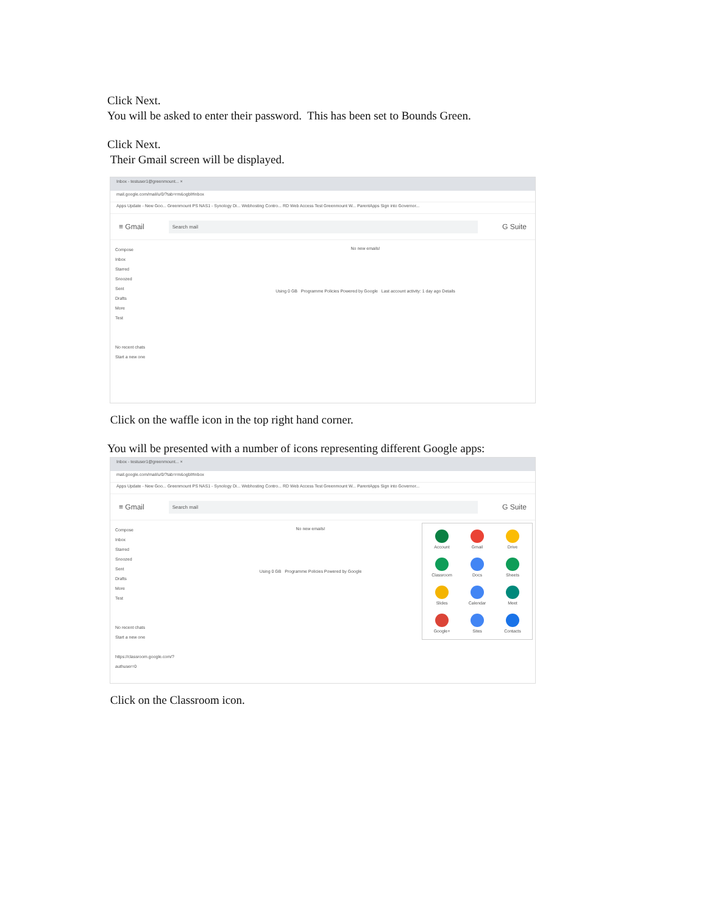Click Next.
You will be asked to enter their password. This has been set to Bounds Green.
Click Next.
Their Gmail screen will be displayed.
Inbox - testuser1@greenmount... ×
mail.google.com/mail/u/0/?tab=rm&ogbl#inbox
Apps Update - New Goo... Greenmount PS NAS1 - Synology Di... Webhosting Contro... RD Web Access Test Greenmount W... ParentApps Sign into Governor...
≡ Gmail Search mail G Suite
Compose
Inbox
Starred
Snoozed
Sent
Drafts
More
Test
No recent chats
Start a new one
No new emails!
Using 0 GB Programme Policies Powered by Google Last account activity: 1 day ago Details
Click on the waffle icon in the top right hand corner.
You will be presented with a number of icons representing different Google apps:
Inbox - testuser1@greenmount... ×
mail.google.com/mail/u/0/?tab=rm&ogbl#inbox
Apps Update - New Goo... Greenmount PS NAS1 - Synology Di... Webhosting Contro... RD Web Access Test Greenmount W... ParentApps Sign into Governor...
≡ Gmail Search mail G Suite
Account
Gmail
Drive
Classroom
Docs
Sheets
Slides
Calendar
Meet
Google+
Sites
Contacts
Compose
Inbox
Starred
Snoozed
Sent
Drafts
More
Test
No recent chats
Start a new one
https://classroom.google.com/?authuser=0
No new emails!
Using 0 GB Programme Policies Powered by Google
Click on the Classroom icon.